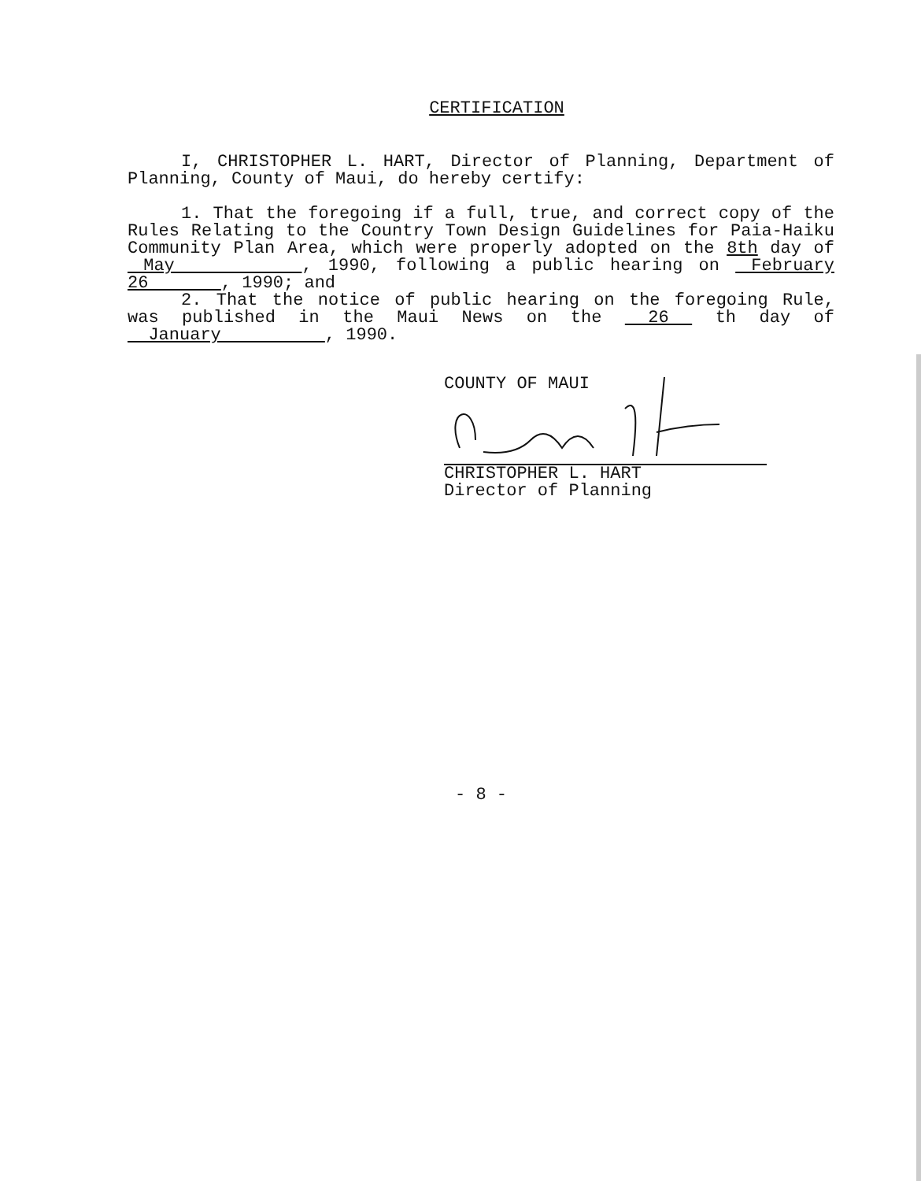CERTIFICATION
I, CHRISTOPHER L. HART, Director of Planning, Department of Planning, County of Maui, do hereby certify:
1. That the foregoing if a full, true, and correct copy of the Rules Relating to the Country Town Design Guidelines for Paia-Haiku Community Plan Area, which were properly adopted on the 8th day of May , 1990, following a public hearing on February 26 , 1990; and
2. That the notice of public hearing on the foregoing Rule, was published in the Maui News on the 26 th day of January , 1990.
COUNTY OF MAUI
CHRISTOPHER L. HART
Director of Planning
- 8 -